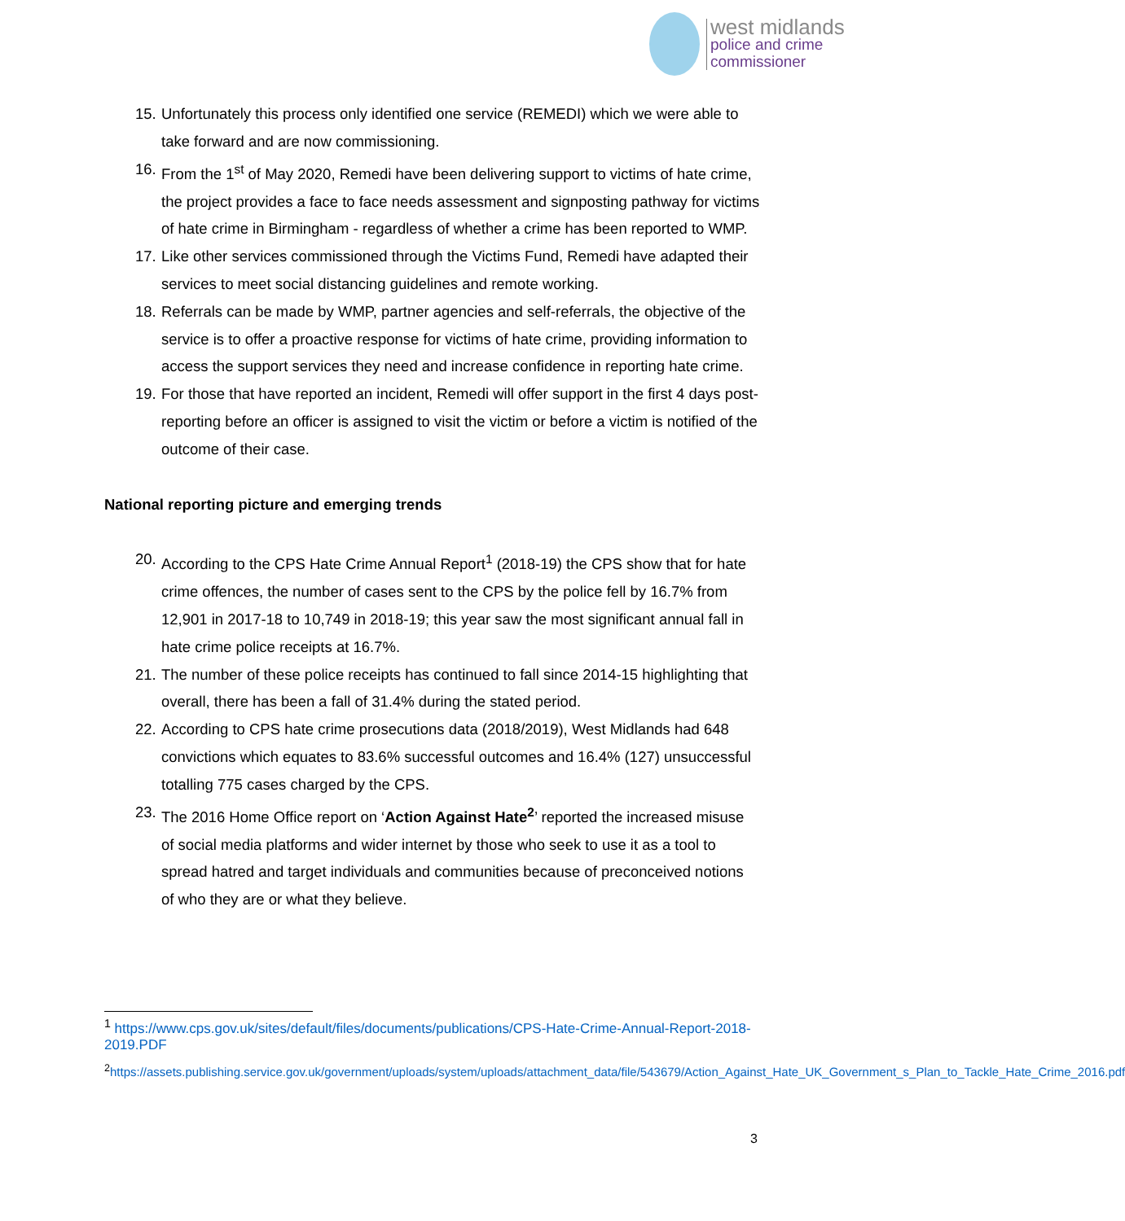west midlands
police and crime
commissioner
15. Unfortunately this process only identified one service (REMEDI) which we were able to take forward and are now commissioning.
16. From the 1<sup>st</sup> of May 2020, Remedi have been delivering support to victims of hate crime, the project provides a face to face needs assessment and signposting pathway for victims of hate crime in Birmingham - regardless of whether a crime has been reported to WMP.
17. Like other services commissioned through the Victims Fund, Remedi have adapted their services to meet social distancing guidelines and remote working.
18. Referrals can be made by WMP, partner agencies and self-referrals, the objective of the service is to offer a proactive response for victims of hate crime, providing information to access the support services they need and increase confidence in reporting hate crime.
19. For those that have reported an incident, Remedi will offer support in the first 4 days post-reporting before an officer is assigned to visit the victim or before a victim is notified of the outcome of their case.
National reporting picture and emerging trends
20. According to the CPS Hate Crime Annual Report<sup>1</sup> (2018-19) the CPS show that for hate crime offences, the number of cases sent to the CPS by the police fell by 16.7% from 12,901 in 2017-18 to 10,749 in 2018-19; this year saw the most significant annual fall in hate crime police receipts at 16.7%.
21. The number of these police receipts has continued to fall since 2014-15 highlighting that overall, there has been a fall of 31.4% during the stated period.
22. According to CPS hate crime prosecutions data (2018/2019), West Midlands had 648 convictions which equates to 83.6% successful outcomes and 16.4% (127) unsuccessful totalling 775 cases charged by the CPS.
23. The 2016 Home Office report on ‘Action Against Hate<sup>2</sup>’ reported the increased misuse of social media platforms and wider internet by those who seek to use it as a tool to spread hatred and target individuals and communities because of preconceived notions of who they are or what they believe.
<sup>1</sup> https://www.cps.gov.uk/sites/default/files/documents/publications/CPS-Hate-Crime-Annual-Report-2018-2019.PDF
<sup>2</sup> https://assets.publishing.service.gov.uk/government/uploads/system/uploads/attachment_data/file/543679/Action_Against_Hate_UK_Government_s_Plan_to_Tackle_Hate_Crime_2016.pdf
3